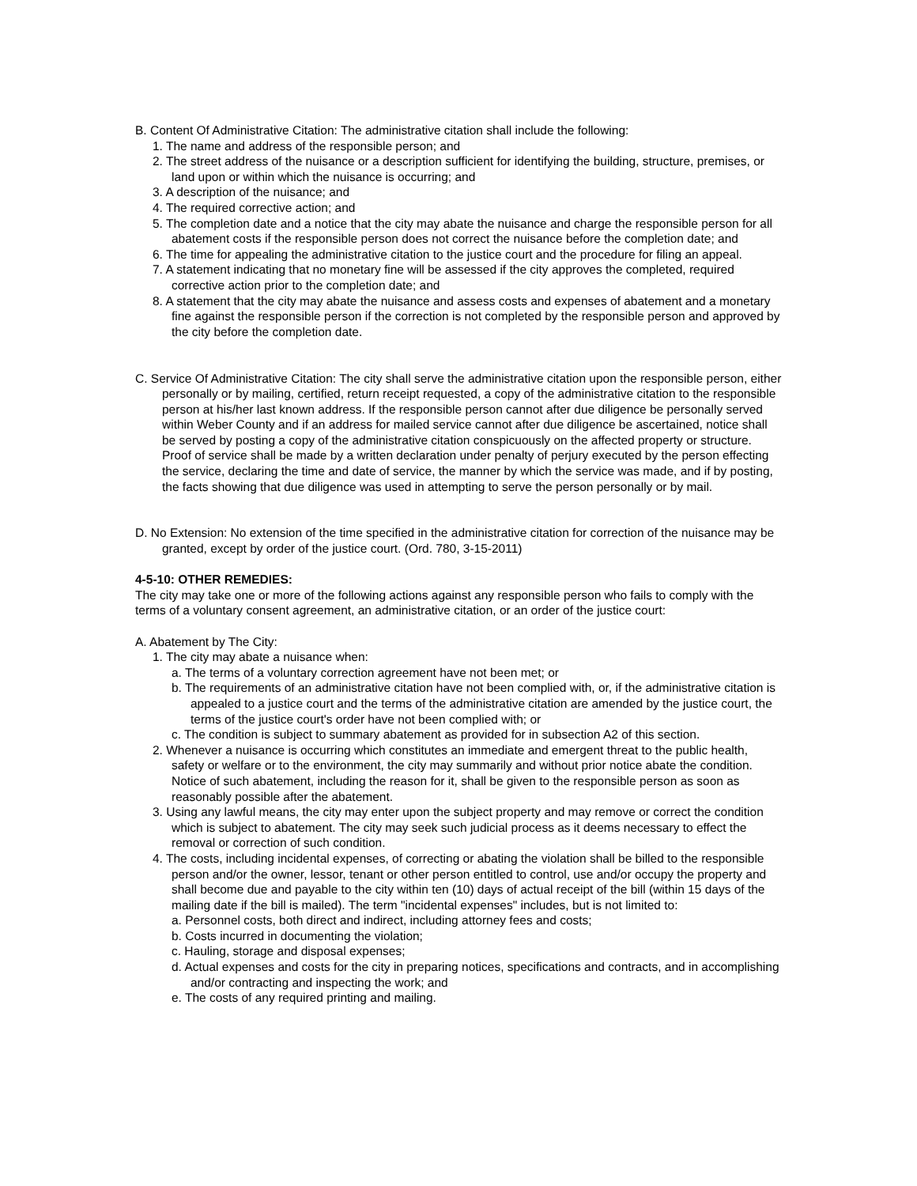B. Content Of Administrative Citation: The administrative citation shall include the following:
1. The name and address of the responsible person; and
2. The street address of the nuisance or a description sufficient for identifying the building, structure, premises, or land upon or within which the nuisance is occurring; and
3. A description of the nuisance; and
4. The required corrective action; and
5. The completion date and a notice that the city may abate the nuisance and charge the responsible person for all abatement costs if the responsible person does not correct the nuisance before the completion date; and
6. The time for appealing the administrative citation to the justice court and the procedure for filing an appeal.
7. A statement indicating that no monetary fine will be assessed if the city approves the completed, required corrective action prior to the completion date; and
8. A statement that the city may abate the nuisance and assess costs and expenses of abatement and a monetary fine against the responsible person if the correction is not completed by the responsible person and approved by the city before the completion date.
C. Service Of Administrative Citation: The city shall serve the administrative citation upon the responsible person, either personally or by mailing, certified, return receipt requested, a copy of the administrative citation to the responsible person at his/her last known address. If the responsible person cannot after due diligence be personally served within Weber County and if an address for mailed service cannot after due diligence be ascertained, notice shall be served by posting a copy of the administrative citation conspicuously on the affected property or structure. Proof of service shall be made by a written declaration under penalty of perjury executed by the person effecting the service, declaring the time and date of service, the manner by which the service was made, and if by posting, the facts showing that due diligence was used in attempting to serve the person personally or by mail.
D. No Extension: No extension of the time specified in the administrative citation for correction of the nuisance may be granted, except by order of the justice court. (Ord. 780, 3-15-2011)
4-5-10: OTHER REMEDIES:
The city may take one or more of the following actions against any responsible person who fails to comply with the terms of a voluntary consent agreement, an administrative citation, or an order of the justice court:
A. Abatement by The City:
1. The city may abate a nuisance when:
a. The terms of a voluntary correction agreement have not been met; or
b. The requirements of an administrative citation have not been complied with, or, if the administrative citation is appealed to a justice court and the terms of the administrative citation are amended by the justice court, the terms of the justice court's order have not been complied with; or
c. The condition is subject to summary abatement as provided for in subsection A2 of this section.
2. Whenever a nuisance is occurring which constitutes an immediate and emergent threat to the public health, safety or welfare or to the environment, the city may summarily and without prior notice abate the condition. Notice of such abatement, including the reason for it, shall be given to the responsible person as soon as reasonably possible after the abatement.
3. Using any lawful means, the city may enter upon the subject property and may remove or correct the condition which is subject to abatement. The city may seek such judicial process as it deems necessary to effect the removal or correction of such condition.
4. The costs, including incidental expenses, of correcting or abating the violation shall be billed to the responsible person and/or the owner, lessor, tenant or other person entitled to control, use and/or occupy the property and shall become due and payable to the city within ten (10) days of actual receipt of the bill (within 15 days of the mailing date if the bill is mailed). The term "incidental expenses" includes, but is not limited to:
a. Personnel costs, both direct and indirect, including attorney fees and costs;
b. Costs incurred in documenting the violation;
c. Hauling, storage and disposal expenses;
d. Actual expenses and costs for the city in preparing notices, specifications and contracts, and in accomplishing and/or contracting and inspecting the work; and
e. The costs of any required printing and mailing.